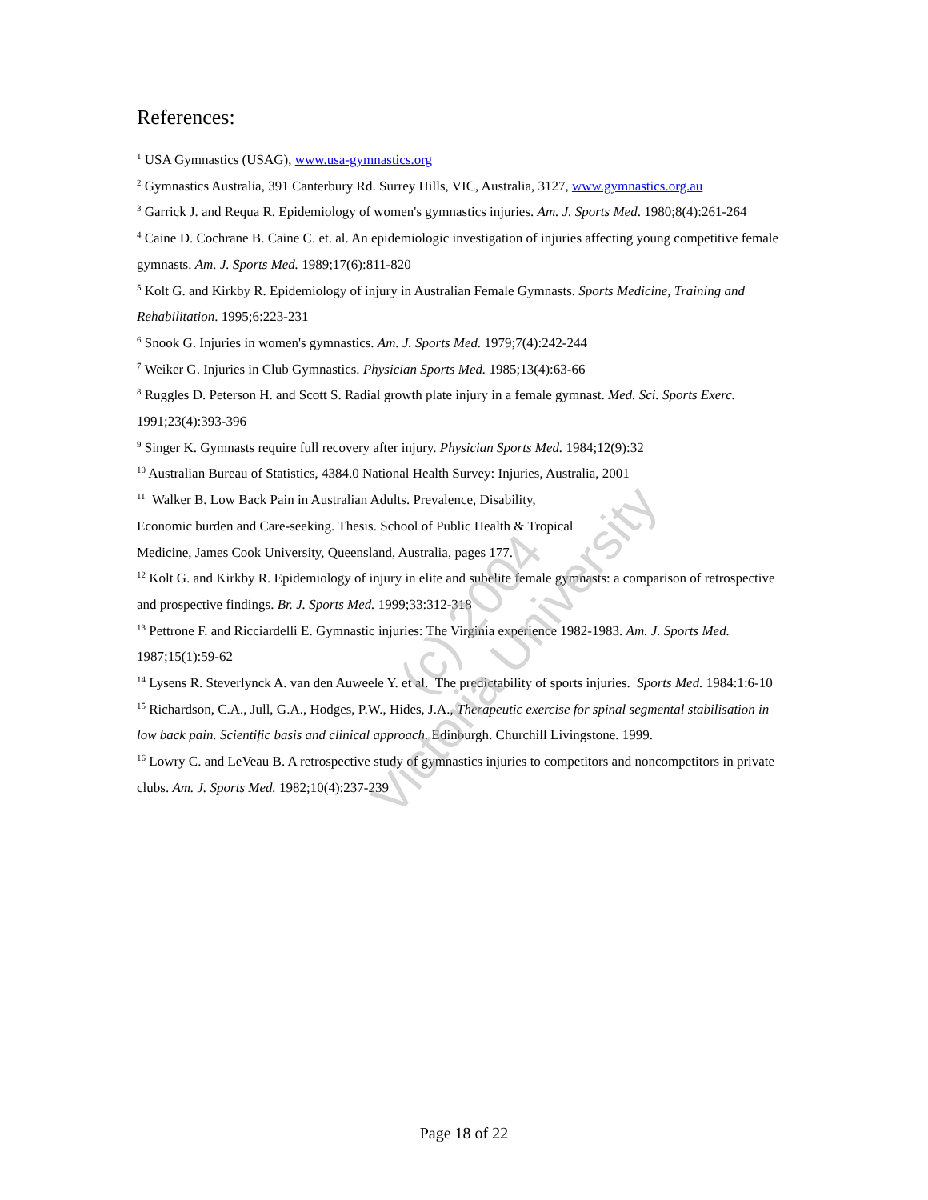References:
<sup>1</sup> USA Gymnastics (USAG), www.usa-gymnastics.org
<sup>2</sup> Gymnastics Australia, 391 Canterbury Rd. Surrey Hills, VIC, Australia, 3127, www.gymnastics.org.au
<sup>3</sup> Garrick J. and Requa R. Epidemiology of women's gymnastics injuries. Am. J. Sports Med. 1980;8(4):261-264
<sup>4</sup> Caine D. Cochrane B. Caine C. et. al. An epidemiologic investigation of injuries affecting young competitive female gymnasts. Am. J. Sports Med. 1989;17(6):811-820
<sup>5</sup> Kolt G. and Kirkby R. Epidemiology of injury in Australian Female Gymnasts. Sports Medicine, Training and Rehabilitation. 1995;6:223-231
<sup>6</sup> Snook G. Injuries in women's gymnastics. Am. J. Sports Med. 1979;7(4):242-244
<sup>7</sup> Weiker G. Injuries in Club Gymnastics. Physician Sports Med. 1985;13(4):63-66
<sup>8</sup> Ruggles D. Peterson H. and Scott S. Radial growth plate injury in a female gymnast. Med. Sci. Sports Exerc. 1991;23(4):393-396
<sup>9</sup> Singer K. Gymnasts require full recovery after injury. Physician Sports Med. 1984;12(9):32
<sup>10</sup> Australian Bureau of Statistics, 4384.0 National Health Survey: Injuries, Australia, 2001
<sup>11</sup> Walker B. Low Back Pain in Australian Adults. Prevalence, Disability,
Economic burden and Care-seeking. Thesis. School of Public Health & Tropical
Medicine, James Cook University, Queensland, Australia, pages 177.
<sup>12</sup> Kolt G. and Kirkby R. Epidemiology of injury in elite and subelite female gymnasts: a comparison of retrospective and prospective findings. Br. J. Sports Med. 1999;33:312-318
<sup>13</sup> Pettrone F. and Ricciardelli E. Gymnastic injuries: The Virginia experience 1982-1983. Am. J. Sports Med. 1987;15(1):59-62
<sup>14</sup> Lysens R. Steverlynck A. van den Auweele Y. et al. The predictability of sports injuries. Sports Med. 1984:1:6-10
<sup>15</sup> Richardson, C.A., Jull, G.A., Hodges, P.W., Hides, J.A., Therapeutic exercise for spinal segmental stabilisation in low back pain. Scientific basis and clinical approach. Edinburgh. Churchill Livingstone. 1999.
<sup>16</sup> Lowry C. and LeVeau B. A retrospective study of gymnastics injuries to competitors and noncompetitors in private clubs. Am. J. Sports Med. 1982;10(4):237-239
(c) 2004
Victoria University
Page 18 of 22